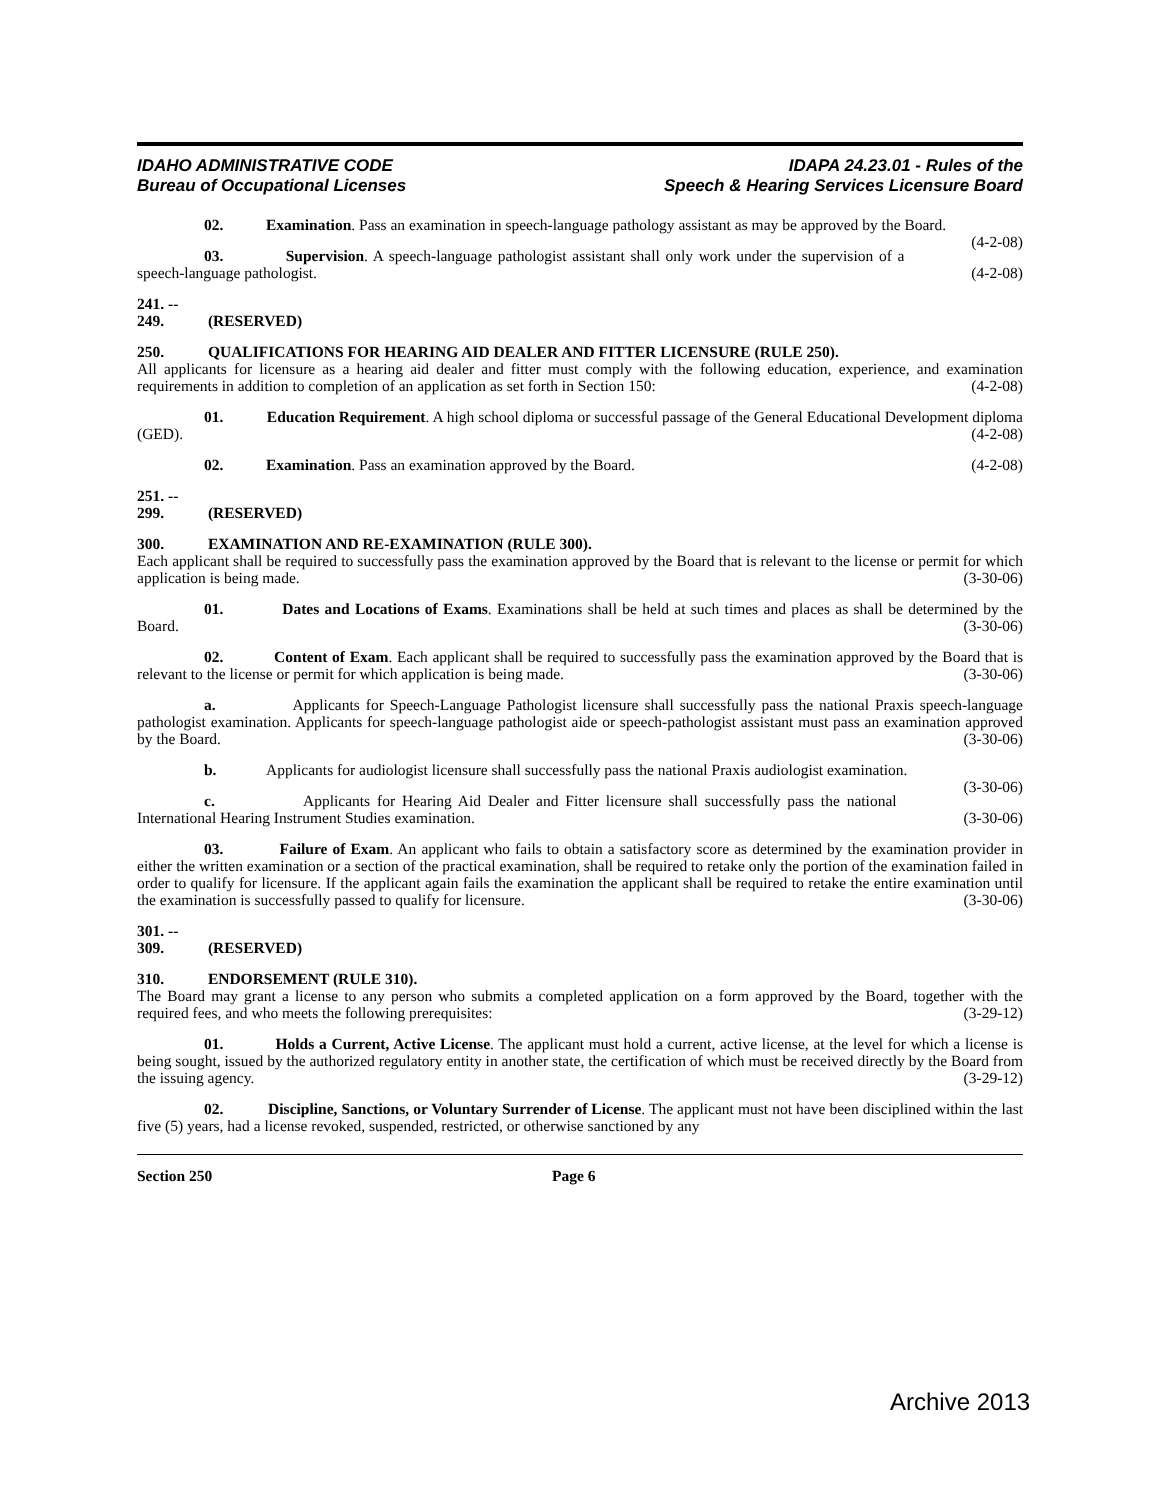IDAHO ADMINISTRATIVE CODE
Bureau of Occupational Licenses
IDAPA 24.23.01 - Rules of the
Speech & Hearing Services Licensure Board
02. Examination. Pass an examination in speech-language pathology assistant as may be approved by the Board. (4-2-08)
03. Supervision. A speech-language pathologist assistant shall only work under the supervision of a speech-language pathologist. (4-2-08)
241. -- 249. (RESERVED)
250. QUALIFICATIONS FOR HEARING AID DEALER AND FITTER LICENSURE (RULE 250).
All applicants for licensure as a hearing aid dealer and fitter must comply with the following education, experience, and examination requirements in addition to completion of an application as set forth in Section 150: (4-2-08)
01. Education Requirement. A high school diploma or successful passage of the General Educational Development diploma (GED). (4-2-08)
02. Examination. Pass an examination approved by the Board. (4-2-08)
251. -- 299. (RESERVED)
300. EXAMINATION AND RE-EXAMINATION (RULE 300).
Each applicant shall be required to successfully pass the examination approved by the Board that is relevant to the license or permit for which application is being made. (3-30-06)
01. Dates and Locations of Exams. Examinations shall be held at such times and places as shall be determined by the Board. (3-30-06)
02. Content of Exam. Each applicant shall be required to successfully pass the examination approved by the Board that is relevant to the license or permit for which application is being made. (3-30-06)
a. Applicants for Speech-Language Pathologist licensure shall successfully pass the national Praxis speech-language pathologist examination. Applicants for speech-language pathologist aide or speech-pathologist assistant must pass an examination approved by the Board. (3-30-06)
b. Applicants for audiologist licensure shall successfully pass the national Praxis audiologist examination. (3-30-06)
c. Applicants for Hearing Aid Dealer and Fitter licensure shall successfully pass the national International Hearing Instrument Studies examination. (3-30-06)
03. Failure of Exam. An applicant who fails to obtain a satisfactory score as determined by the examination provider in either the written examination or a section of the practical examination, shall be required to retake only the portion of the examination failed in order to qualify for licensure. If the applicant again fails the examination the applicant shall be required to retake the entire examination until the examination is successfully passed to qualify for licensure. (3-30-06)
301. -- 309. (RESERVED)
310. ENDORSEMENT (RULE 310).
The Board may grant a license to any person who submits a completed application on a form approved by the Board, together with the required fees, and who meets the following prerequisites: (3-29-12)
01. Holds a Current, Active License. The applicant must hold a current, active license, at the level for which a license is being sought, issued by the authorized regulatory entity in another state, the certification of which must be received directly by the Board from the issuing agency. (3-29-12)
02. Discipline, Sanctions, or Voluntary Surrender of License. The applicant must not have been disciplined within the last five (5) years, had a license revoked, suspended, restricted, or otherwise sanctioned by any
Section 250 Page 6
Archive 2013